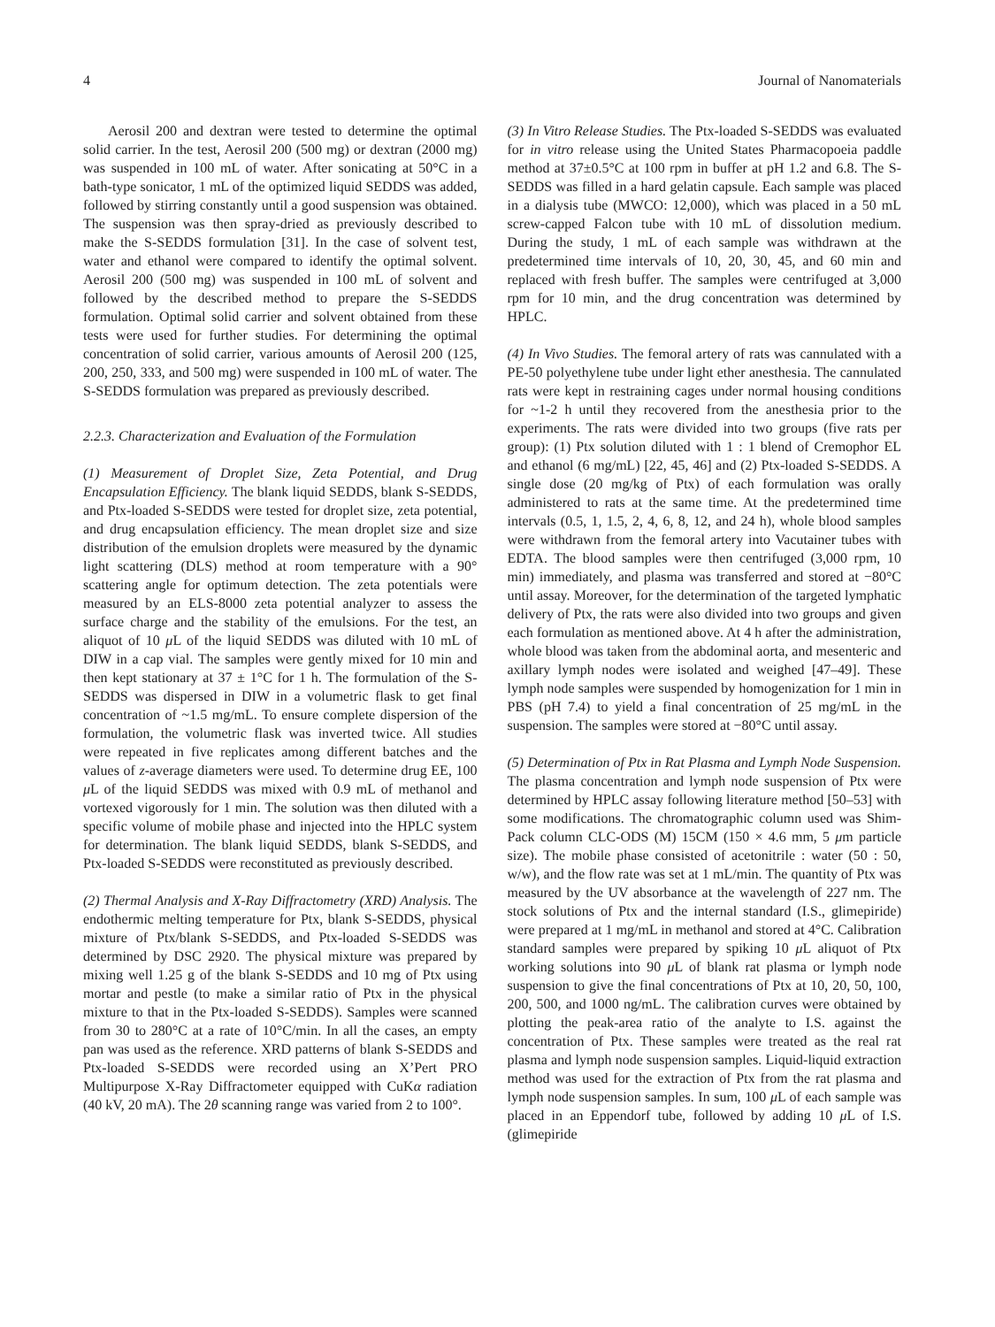4 Journal of Nanomaterials
Aerosil 200 and dextran were tested to determine the optimal solid carrier. In the test, Aerosil 200 (500 mg) or dextran (2000 mg) was suspended in 100 mL of water. After sonicating at 50°C in a bath-type sonicator, 1 mL of the optimized liquid SEDDS was added, followed by stirring constantly until a good suspension was obtained. The suspension was then spray-dried as previously described to make the S-SEDDS formulation [31]. In the case of solvent test, water and ethanol were compared to identify the optimal solvent. Aerosil 200 (500 mg) was suspended in 100 mL of solvent and followed by the described method to prepare the S-SEDDS formulation. Optimal solid carrier and solvent obtained from these tests were used for further studies. For determining the optimal concentration of solid carrier, various amounts of Aerosil 200 (125, 200, 250, 333, and 500 mg) were suspended in 100 mL of water. The S-SEDDS formulation was prepared as previously described.
2.2.3. Characterization and Evaluation of the Formulation
(1) Measurement of Droplet Size, Zeta Potential, and Drug Encapsulation Efficiency. The blank liquid SEDDS, blank S-SEDDS, and Ptx-loaded S-SEDDS were tested for droplet size, zeta potential, and drug encapsulation efficiency. The mean droplet size and size distribution of the emulsion droplets were measured by the dynamic light scattering (DLS) method at room temperature with a 90° scattering angle for optimum detection. The zeta potentials were measured by an ELS-8000 zeta potential analyzer to assess the surface charge and the stability of the emulsions. For the test, an aliquot of 10 μ L of the liquid SEDDS was diluted with 10 mL of DIW in a cap vial. The samples were gently mixed for 10 min and then kept stationary at 37 ± 1°C for 1 h. The formulation of the S-SEDDS was dispersed in DIW in a volumetric flask to get final concentration of ~1.5 mg/mL. To ensure complete dispersion of the formulation, the volumetric flask was inverted twice. All studies were repeated in five replicates among different batches and the values of z-average diameters were used. To determine drug EE, 100 μ L of the liquid SEDDS was mixed with 0.9 mL of methanol and vortexed vigorously for 1 min. The solution was then diluted with a specific volume of mobile phase and injected into the HPLC system for determination. The blank liquid SEDDS, blank S-SEDDS, and Ptx-loaded S-SEDDS were reconstituted as previously described.
(2) Thermal Analysis and X-Ray Diffractometry (XRD) Analysis. The endothermic melting temperature for Ptx, blank S-SEDDS, physical mixture of Ptx/blank S-SEDDS, and Ptx-loaded S-SEDDS was determined by DSC 2920. The physical mixture was prepared by mixing well 1.25 g of the blank S-SEDDS and 10 mg of Ptx using mortar and pestle (to make a similar ratio of Ptx in the physical mixture to that in the Ptx-loaded S-SEDDS). Samples were scanned from 30 to 280°C at a rate of 10°C/min. In all the cases, an empty pan was used as the reference. XRD patterns of blank S-SEDDS and Ptx-loaded S-SEDDS were recorded using an X’Pert PRO Multipurpose X-Ray Diffractometer equipped with CuKα radiation (40 kV, 20 mA). The 2θ scanning range was varied from 2 to 100°.
(3) In Vitro Release Studies. The Ptx-loaded S-SEDDS was evaluated for in vitro release using the United States Pharmacopoeia paddle method at 37±0.5°C at 100 rpm in buffer at pH 1.2 and 6.8. The S-SEDDS was filled in a hard gelatin capsule. Each sample was placed in a dialysis tube (MWCO: 12,000), which was placed in a 50 mL screw-capped Falcon tube with 10 mL of dissolution medium. During the study, 1 mL of each sample was withdrawn at the predetermined time intervals of 10, 20, 30, 45, and 60 min and replaced with fresh buffer. The samples were centrifuged at 3,000 rpm for 10 min, and the drug concentration was determined by HPLC.
(4) In Vivo Studies. The femoral artery of rats was cannulated with a PE-50 polyethylene tube under light ether anesthesia. The cannulated rats were kept in restraining cages under normal housing conditions for ~1-2 h until they recovered from the anesthesia prior to the experiments. The rats were divided into two groups (five rats per group): (1) Ptx solution diluted with 1 : 1 blend of Cremophor EL and ethanol (6 mg/mL) [22, 45, 46] and (2) Ptx-loaded S-SEDDS. A single dose (20 mg/kg of Ptx) of each formulation was orally administered to rats at the same time. At the predetermined time intervals (0.5, 1, 1.5, 2, 4, 6, 8, 12, and 24 h), whole blood samples were withdrawn from the femoral artery into Vacutainer tubes with EDTA. The blood samples were then centrifuged (3,000 rpm, 10 min) immediately, and plasma was transferred and stored at −80°C until assay. Moreover, for the determination of the targeted lymphatic delivery of Ptx, the rats were also divided into two groups and given each formulation as mentioned above. At 4 h after the administration, whole blood was taken from the abdominal aorta, and mesenteric and axillary lymph nodes were isolated and weighed [47–49]. These lymph node samples were suspended by homogenization for 1 min in PBS (pH 7.4) to yield a final concentration of 25 mg/mL in the suspension. The samples were stored at −80°C until assay.
(5) Determination of Ptx in Rat Plasma and Lymph Node Suspension. The plasma concentration and lymph node suspension of Ptx were determined by HPLC assay following literature method [50–53] with some modifications. The chromatographic column used was Shim-Pack column CLC-ODS (M) 15CM (150 × 4.6 mm, 5 μm particle size). The mobile phase consisted of acetonitrile : water (50 : 50, w/w), and the flow rate was set at 1 mL/min. The quantity of Ptx was measured by the UV absorbance at the wavelength of 227 nm. The stock solutions of Ptx and the internal standard (I.S., glimepiride) were prepared at 1 mg/mL in methanol and stored at 4°C. Calibration standard samples were prepared by spiking 10 μ L aliquot of Ptx working solutions into 90 μ L of blank rat plasma or lymph node suspension to give the final concentrations of Ptx at 10, 20, 50, 100, 200, 500, and 1000 ng/mL. The calibration curves were obtained by plotting the peak-area ratio of the analyte to I.S. against the concentration of Ptx. These samples were treated as the real rat plasma and lymph node suspension samples. Liquid-liquid extraction method was used for the extraction of Ptx from the rat plasma and lymph node suspension samples. In sum, 100 μ L of each sample was placed in an Eppendorf tube, followed by adding 10 μ L of I.S. (glimepiride